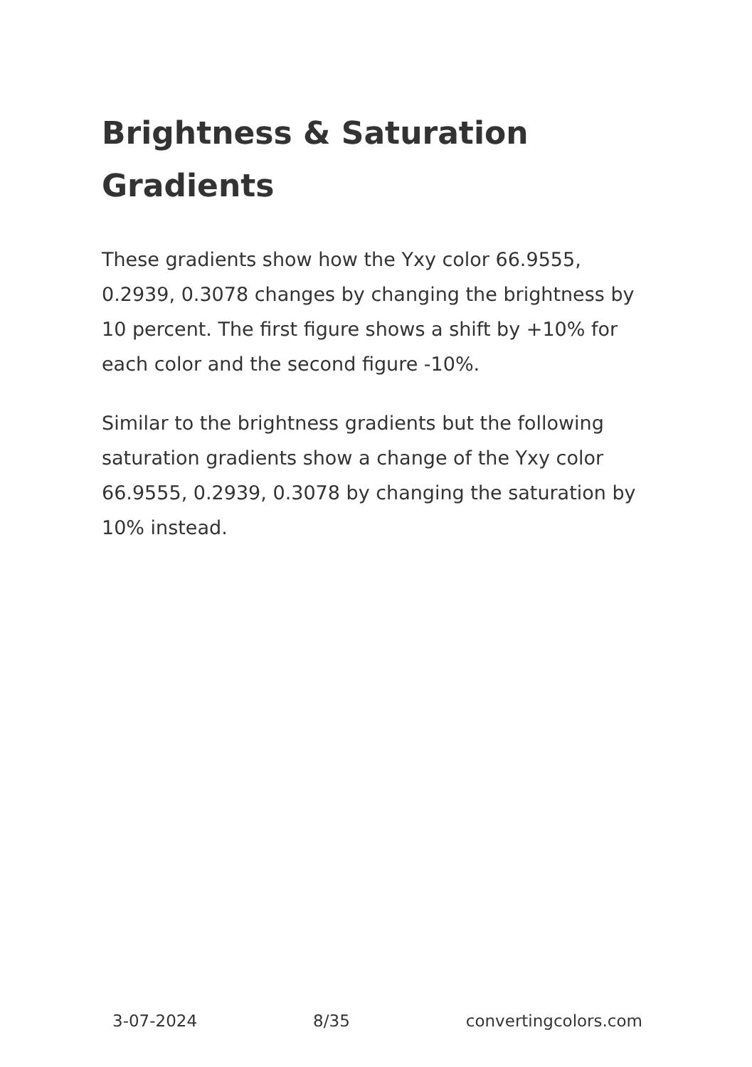Brightness & Saturation Gradients
These gradients show how the Yxy color 66.9555, 0.2939, 0.3078 changes by changing the brightness by 10 percent. The first figure shows a shift by +10% for each color and the second figure -10%.
Similar to the brightness gradients but the following saturation gradients show a change of the Yxy color 66.9555, 0.2939, 0.3078 by changing the saturation by 10% instead.
3-07-2024 8/35 convertingcolors.com